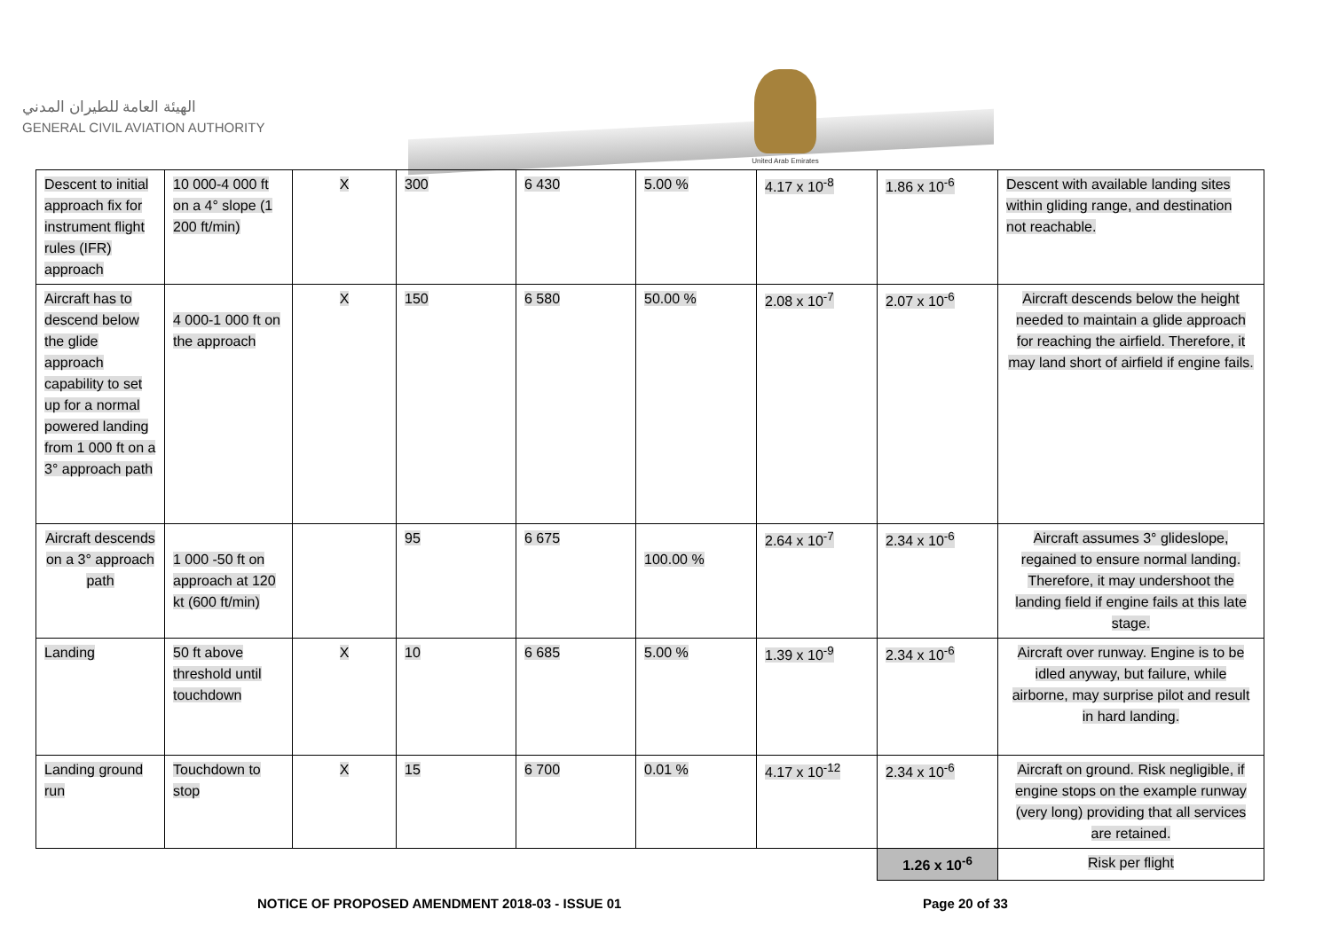الهيئة العامة للطيران المدني
GENERAL CIVIL AVIATION AUTHORITY
United Arab Emirates
| Descent to initial approach fix for instrument flight rules (IFR) approach | 10 000-4 000 ft on a 4° slope (1 200 ft/min) | X | 300 | 6 430 | 5.00 % | 4.17 x 10<sup>-8</sup> | 1.86 x 10<sup>-6</sup> | Descent with available landing sites within gliding range, and destination not reachable. |
| Aircraft has to descend below the glide approach capability to set up for a normal powered landing from 1 000 ft on a 3° approach path | 4 000-1 000 ft on the approach | X | 150 | 6 580 | 50.00 % | 2.08 x 10<sup>-7</sup> | 2.07 x 10<sup>-6</sup> | Aircraft descends below the height needed to maintain a glide approach for reaching the airfield. Therefore, it may land short of airfield if engine fails. |
| Aircraft descends on a 3° approach path | 1 000 -50 ft on approach at 120 kt (600 ft/min) | | 95 | 6 675 | 100.00 % | 2.64 x 10<sup>-7</sup> | 2.34 x 10<sup>-6</sup> | Aircraft assumes 3° glideslope, regained to ensure normal landing. Therefore, it may undershoot the landing field if engine fails at this late stage. |
| Landing | 50 ft above threshold until touchdown | X | 10 | 6 685 | 5.00 % | 1.39 x 10<sup>-9</sup> | 2.34 x 10<sup>-6</sup> | Aircraft over runway. Engine is to be idled anyway, but failure, while airborne, may surprise pilot and result in hard landing. |
| Landing ground run | Touchdown to stop | X | 15 | 6 700 | 0.01 % | 4.17 x 10<sup>-12</sup> | 2.34 x 10<sup>-6</sup> | Aircraft on ground. Risk negligible, if engine stops on the example runway (very long) providing that all services are retained. |
| | | | | | | | 1.26 x 10<sup>-6</sup> | Risk per flight |
NOTICE OF PROPOSED AMENDMENT 2018-03 - ISSUE 01
Page 20 of 33